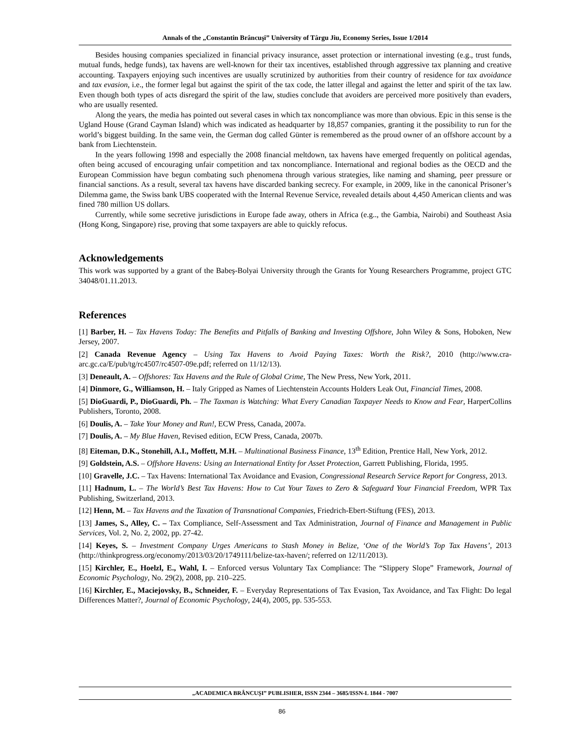Annals of the „Constantin Brâncuşi” University of Târgu Jiu, Economy Series, Issue 1/2014
Besides housing companies specialized in financial privacy insurance, asset protection or international investing (e.g., trust funds, mutual funds, hedge funds), tax havens are well-known for their tax incentives, established through aggressive tax planning and creative accounting. Taxpayers enjoying such incentives are usually scrutinized by authorities from their country of residence for tax avoidance and tax evasion, i.e., the former legal but against the spirit of the tax code, the latter illegal and against the letter and spirit of the tax law. Even though both types of acts disregard the spirit of the law, studies conclude that avoiders are perceived more positively than evaders, who are usually resented.
Along the years, the media has pointed out several cases in which tax noncompliance was more than obvious. Epic in this sense is the Ugland House (Grand Cayman Island) which was indicated as headquarter by 18,857 companies, granting it the possibility to run for the world’s biggest building. In the same vein, the German dog called Günter is remembered as the proud owner of an offshore account by a bank from Liechtenstein.
In the years following 1998 and especially the 2008 financial meltdown, tax havens have emerged frequently on political agendas, often being accused of encouraging unfair competition and tax noncompliance. International and regional bodies as the OECD and the European Commission have begun combating such phenomena through various strategies, like naming and shaming, peer pressure or financial sanctions. As a result, several tax havens have discarded banking secrecy. For example, in 2009, like in the canonical Prisoner’s Dilemma game, the Swiss bank UBS cooperated with the Internal Revenue Service, revealed details about 4,450 American clients and was fined 780 million US dollars.
Currently, while some secretive jurisdictions in Europe fade away, others in Africa (e.g.., the Gambia, Nairobi) and Southeast Asia (Hong Kong, Singapore) rise, proving that some taxpayers are able to quickly refocus.
Acknowledgements
This work was supported by a grant of the Babeş-Bolyai University through the Grants for Young Researchers Programme, project GTC 34048/01.11.2013.
References
[1] Barber, H. – Tax Havens Today: The Benefits and Pitfalls of Banking and Investing Offshore, John Wiley & Sons, Hoboken, New Jersey, 2007.
[2] Canada Revenue Agency – Using Tax Havens to Avoid Paying Taxes: Worth the Risk?, 2010 (http://www.cra-arc.gc.ca/E/pub/tg/rc4507/rc4507-09e.pdf; referred on 11/12/13).
[3] Deneault, A. – Offshores: Tax Havens and the Rule of Global Crime, The New Press, New York, 2011.
[4] Dinmore, G., Williamson, H. – Italy Gripped as Names of Liechtenstein Accounts Holders Leak Out, Financial Times, 2008.
[5] DioGuardi, P., DioGuardi, Ph. – The Taxman is Watching: What Every Canadian Taxpayer Needs to Know and Fear, HarperCollins Publishers, Toronto, 2008.
[6] Doulis, A. – Take Your Money and Run!, ECW Press, Canada, 2007a.
[7] Doulis, A. – My Blue Haven, Revised edition, ECW Press, Canada, 2007b.
[8] Eiteman, D.K., Stonehill, A.I., Moffett, M.H. – Multinational Business Finance, 13<sup>th</sup> Edition, Prentice Hall, New York, 2012.
[9] Goldstein, A.S. – Offshore Havens: Using an International Entity for Asset Protection, Garrett Publishing, Florida, 1995.
[10] Gravelle, J.C. – Tax Havens: International Tax Avoidance and Evasion, Congressional Research Service Report for Congress, 2013.
[11] Hadnum, L. – The World’s Best Tax Havens: How to Cut Your Taxes to Zero & Safeguard Your Financial Freedom, WPR Tax Publishing, Switzerland, 2013.
[12] Henn, M. – Tax Havens and the Taxation of Transnational Companies, Friedrich-Ebert-Stiftung (FES), 2013.
[13] James, S., Alley, C. – Tax Compliance, Self-Assessment and Tax Administration, Journal of Finance and Management in Public Services, Vol. 2, No. 2, 2002, pp. 27-42.
[14] Keyes, S. – Investment Company Urges Americans to Stash Money in Belize, ‘One of the World’s Top Tax Havens’, 2013 (http://thinkprogress.org/economy/2013/03/20/1749111/belize-tax-haven/; referred on 12/11/2013).
[15] Kirchler, E., Hoelzl, E., Wahl, I. – Enforced versus Voluntary Tax Compliance: The “Slippery Slope” Framework, Journal of Economic Psychology, No. 29(2), 2008, pp. 210–225.
[16] Kirchler, E., Maciejovsky, B., Schneider, F. – Everyday Representations of Tax Evasion, Tax Avoidance, and Tax Flight: Do legal Differences Matter?, Journal of Economic Psychology, 24(4), 2005, pp. 535-553.
„ACADEMICA BRÂNCUŞI” PUBLISHER, ISSN 2344 – 3685/ISSN-L 1844 - 7007
86